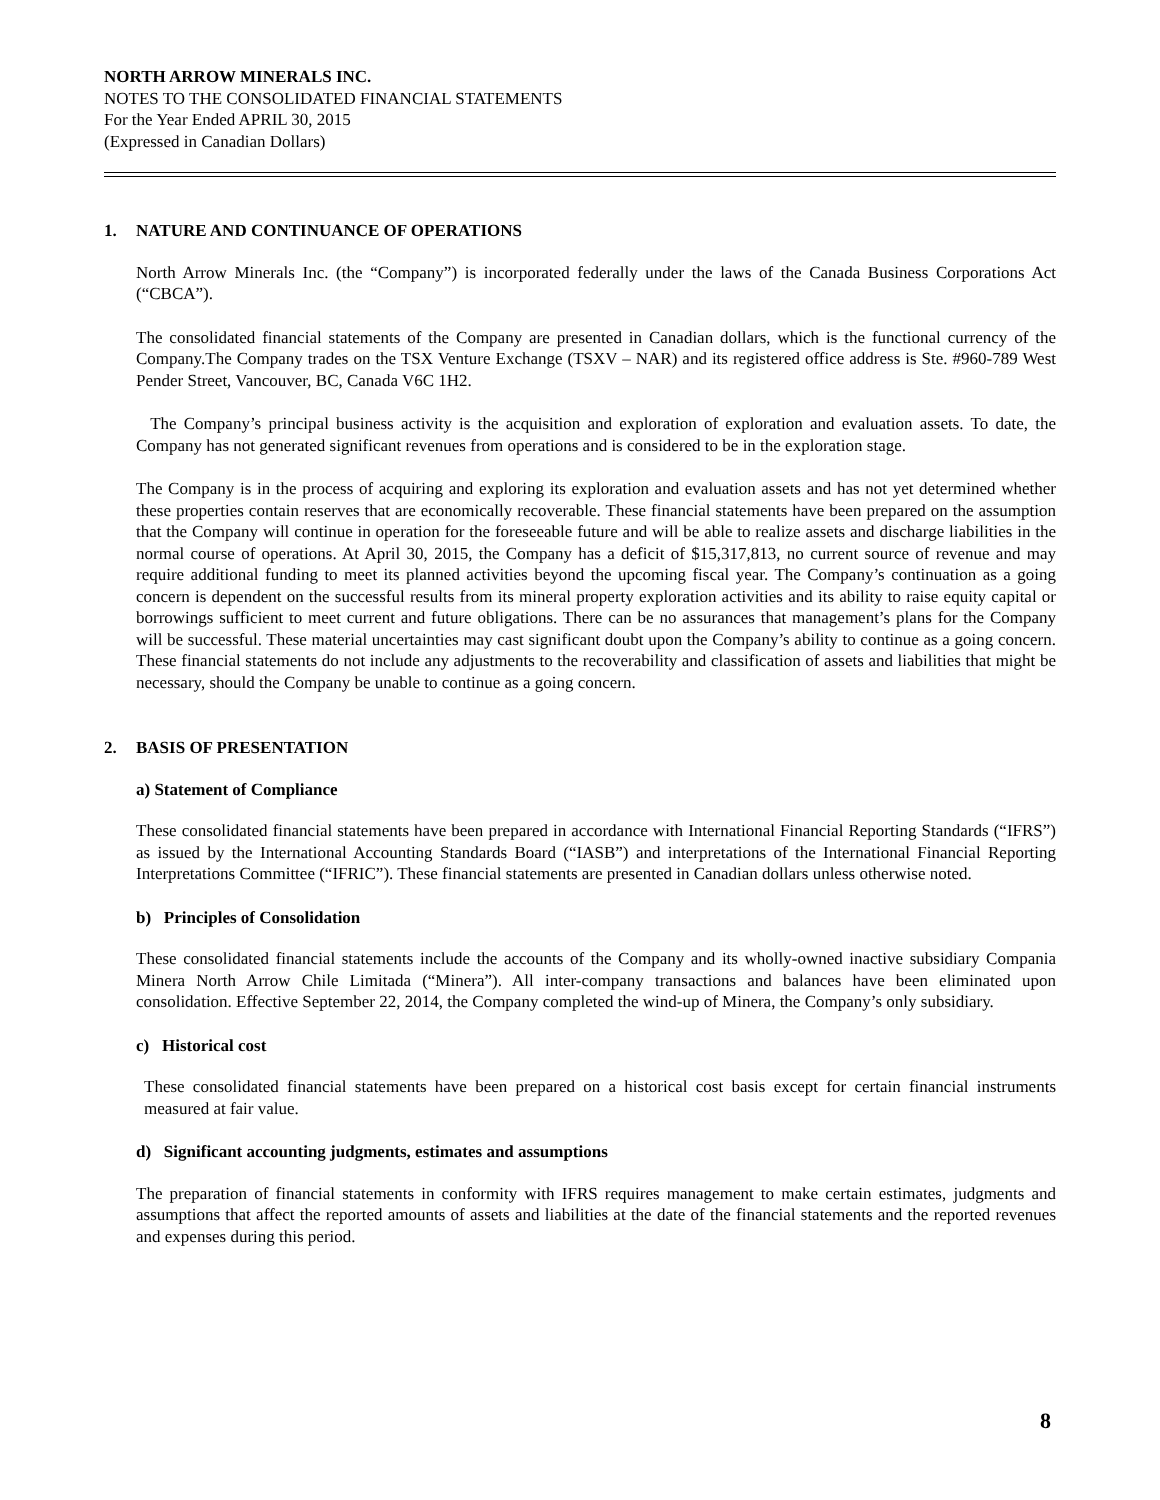NORTH ARROW MINERALS INC.
NOTES TO THE CONSOLIDATED FINANCIAL STATEMENTS
For the Year Ended APRIL 30, 2015
(Expressed in Canadian Dollars)
1. NATURE AND CONTINUANCE OF OPERATIONS
North Arrow Minerals Inc. (the “Company”) is incorporated federally under the laws of the Canada Business Corporations Act (“CBCA”).
The consolidated financial statements of the Company are presented in Canadian dollars, which is the functional currency of the Company.The Company trades on the TSX Venture Exchange (TSXV – NAR) and its registered office address is Ste. #960-789 West Pender Street, Vancouver, BC, Canada V6C 1H2.
The Company’s principal business activity is the acquisition and exploration of exploration and evaluation assets. To date, the Company has not generated significant revenues from operations and is considered to be in the exploration stage.
The Company is in the process of acquiring and exploring its exploration and evaluation assets and has not yet determined whether these properties contain reserves that are economically recoverable. These financial statements have been prepared on the assumption that the Company will continue in operation for the foreseeable future and will be able to realize assets and discharge liabilities in the normal course of operations. At April 30, 2015, the Company has a deficit of $15,317,813, no current source of revenue and may require additional funding to meet its planned activities beyond the upcoming fiscal year. The Company’s continuation as a going concern is dependent on the successful results from its mineral property exploration activities and its ability to raise equity capital or borrowings sufficient to meet current and future obligations. There can be no assurances that management’s plans for the Company will be successful. These material uncertainties may cast significant doubt upon the Company’s ability to continue as a going concern. These financial statements do not include any adjustments to the recoverability and classification of assets and liabilities that might be necessary, should the Company be unable to continue as a going concern.
2. BASIS OF PRESENTATION
a) Statement of Compliance
These consolidated financial statements have been prepared in accordance with International Financial Reporting Standards (“IFRS”) as issued by the International Accounting Standards Board (“IASB”) and interpretations of the International Financial Reporting Interpretations Committee (“IFRIC”). These financial statements are presented in Canadian dollars unless otherwise noted.
b) Principles of Consolidation
These consolidated financial statements include the accounts of the Company and its wholly-owned inactive subsidiary Compania Minera North Arrow Chile Limitada (“Minera”). All inter-company transactions and balances have been eliminated upon consolidation. Effective September 22, 2014, the Company completed the wind-up of Minera, the Company’s only subsidiary.
c) Historical cost
These consolidated financial statements have been prepared on a historical cost basis except for certain financial instruments measured at fair value.
d) Significant accounting judgments, estimates and assumptions
The preparation of financial statements in conformity with IFRS requires management to make certain estimates, judgments and assumptions that affect the reported amounts of assets and liabilities at the date of the financial statements and the reported revenues and expenses during this period.
8